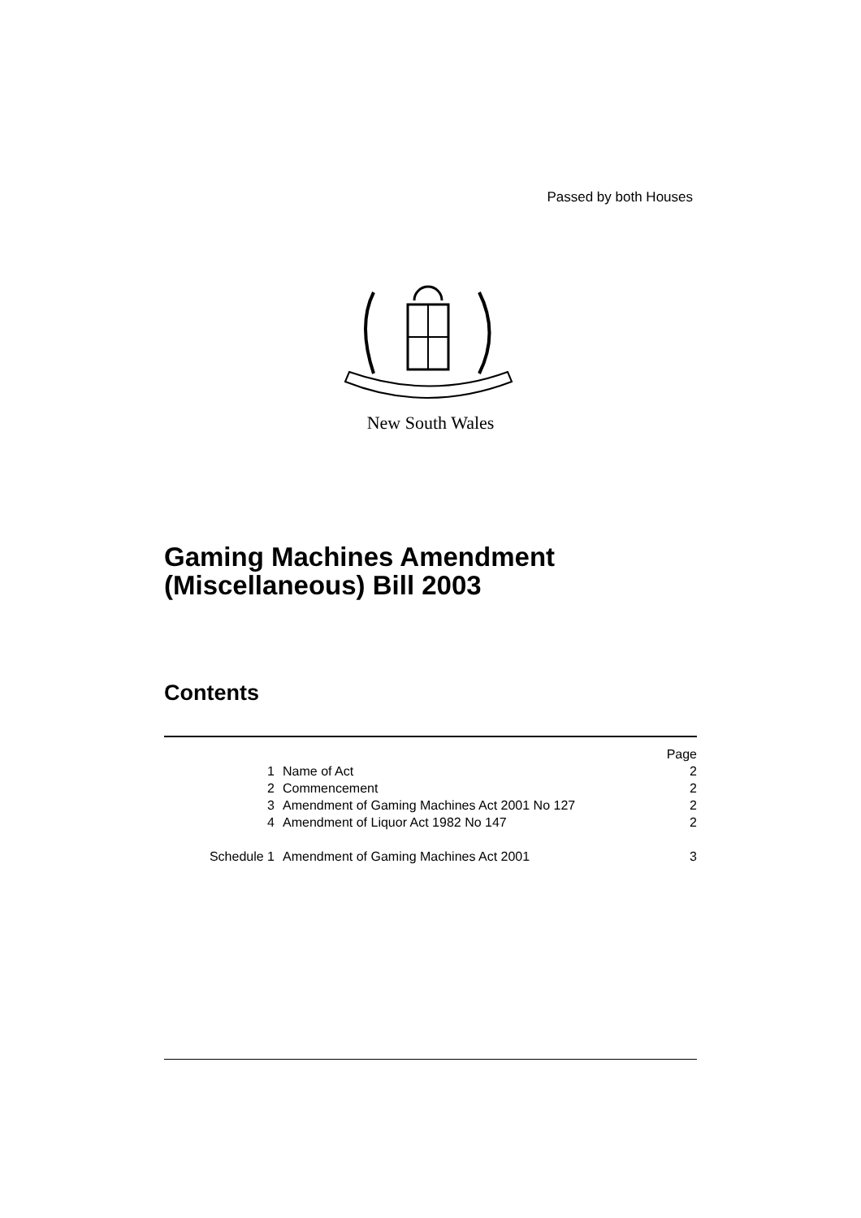Passed by both Houses
New South Wales
Gaming Machines Amendment
(Miscellaneous) Bill 2003
Contents
| | | Page |
| 1 | Name of Act | 2 |
| 2 | Commencement | 2 |
| 3 | Amendment of Gaming Machines Act 2001 No 127 | 2 |
| 4 | Amendment of Liquor Act 1982 No 147 | 2 |
| Schedule 1 | Amendment of Gaming Machines Act 2001 | 3 |